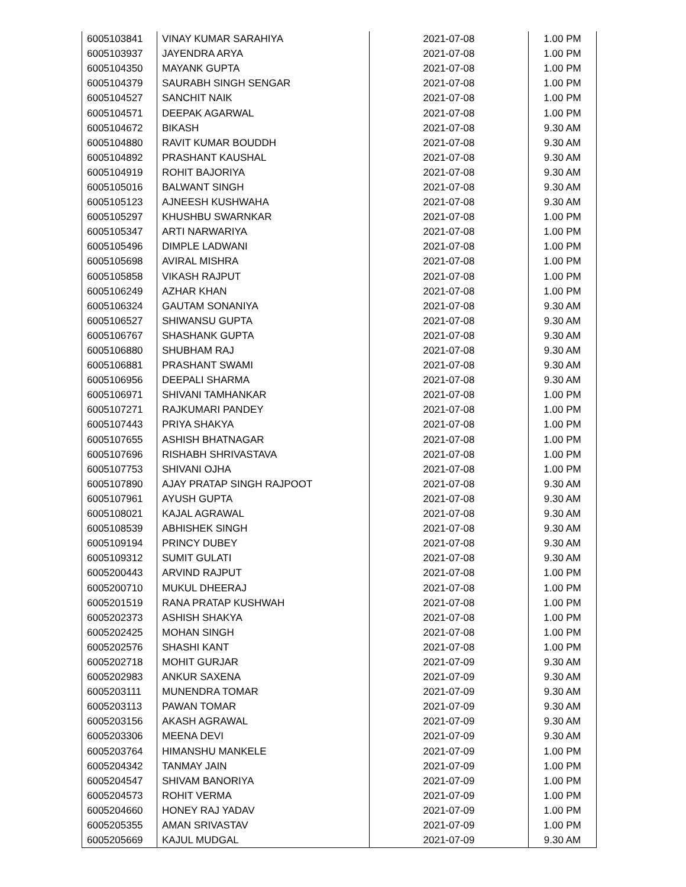| 6005103841 | VINAY KUMAR SARAHIYA | 2021-07-08 | 1.00 PM |
| 6005103937 | JAYENDRA ARYA | 2021-07-08 | 1.00 PM |
| 6005104350 | MAYANK GUPTA | 2021-07-08 | 1.00 PM |
| 6005104379 | SAURABH SINGH SENGAR | 2021-07-08 | 1.00 PM |
| 6005104527 | SANCHIT NAIK | 2021-07-08 | 1.00 PM |
| 6005104571 | DEEPAK AGARWAL | 2021-07-08 | 1.00 PM |
| 6005104672 | BIKASH | 2021-07-08 | 9.30 AM |
| 6005104880 | RAVIT KUMAR BOUDDH | 2021-07-08 | 9.30 AM |
| 6005104892 | PRASHANT KAUSHAL | 2021-07-08 | 9.30 AM |
| 6005104919 | ROHIT BAJORIYA | 2021-07-08 | 9.30 AM |
| 6005105016 | BALWANT SINGH | 2021-07-08 | 9.30 AM |
| 6005105123 | AJNEESH KUSHWAHA | 2021-07-08 | 9.30 AM |
| 6005105297 | KHUSHBU SWARNKAR | 2021-07-08 | 1.00 PM |
| 6005105347 | ARTI NARWARIYA | 2021-07-08 | 1.00 PM |
| 6005105496 | DIMPLE LADWANI | 2021-07-08 | 1.00 PM |
| 6005105698 | AVIRAL MISHRA | 2021-07-08 | 1.00 PM |
| 6005105858 | VIKASH RAJPUT | 2021-07-08 | 1.00 PM |
| 6005106249 | AZHAR KHAN | 2021-07-08 | 1.00 PM |
| 6005106324 | GAUTAM SONANIYA | 2021-07-08 | 9.30 AM |
| 6005106527 | SHIWANSU GUPTA | 2021-07-08 | 9.30 AM |
| 6005106767 | SHASHANK GUPTA | 2021-07-08 | 9.30 AM |
| 6005106880 | SHUBHAM RAJ | 2021-07-08 | 9.30 AM |
| 6005106881 | PRASHANT SWAMI | 2021-07-08 | 9.30 AM |
| 6005106956 | DEEPALI SHARMA | 2021-07-08 | 9.30 AM |
| 6005106971 | SHIVANI TAMHANKAR | 2021-07-08 | 1.00 PM |
| 6005107271 | RAJKUMARI PANDEY | 2021-07-08 | 1.00 PM |
| 6005107443 | PRIYA SHAKYA | 2021-07-08 | 1.00 PM |
| 6005107655 | ASHISH BHATNAGAR | 2021-07-08 | 1.00 PM |
| 6005107696 | RISHABH SHRIVASTAVA | 2021-07-08 | 1.00 PM |
| 6005107753 | SHIVANI OJHA | 2021-07-08 | 1.00 PM |
| 6005107890 | AJAY PRATAP SINGH RAJPOOT | 2021-07-08 | 9.30 AM |
| 6005107961 | AYUSH GUPTA | 2021-07-08 | 9.30 AM |
| 6005108021 | KAJAL AGRAWAL | 2021-07-08 | 9.30 AM |
| 6005108539 | ABHISHEK SINGH | 2021-07-08 | 9.30 AM |
| 6005109194 | PRINCY DUBEY | 2021-07-08 | 9.30 AM |
| 6005109312 | SUMIT GULATI | 2021-07-08 | 9.30 AM |
| 6005200443 | ARVIND RAJPUT | 2021-07-08 | 1.00 PM |
| 6005200710 | MUKUL DHEERAJ | 2021-07-08 | 1.00 PM |
| 6005201519 | RANA PRATAP KUSHWAH | 2021-07-08 | 1.00 PM |
| 6005202373 | ASHISH SHAKYA | 2021-07-08 | 1.00 PM |
| 6005202425 | MOHAN SINGH | 2021-07-08 | 1.00 PM |
| 6005202576 | SHASHI KANT | 2021-07-08 | 1.00 PM |
| 6005202718 | MOHIT GURJAR | 2021-07-09 | 9.30 AM |
| 6005202983 | ANKUR SAXENA | 2021-07-09 | 9.30 AM |
| 6005203111 | MUNENDRA TOMAR | 2021-07-09 | 9.30 AM |
| 6005203113 | PAWAN TOMAR | 2021-07-09 | 9.30 AM |
| 6005203156 | AKASH AGRAWAL | 2021-07-09 | 9.30 AM |
| 6005203306 | MEENA DEVI | 2021-07-09 | 9.30 AM |
| 6005203764 | HIMANSHU MANKELE | 2021-07-09 | 1.00 PM |
| 6005204342 | TANMAY JAIN | 2021-07-09 | 1.00 PM |
| 6005204547 | SHIVAM BANORIYA | 2021-07-09 | 1.00 PM |
| 6005204573 | ROHIT VERMA | 2021-07-09 | 1.00 PM |
| 6005204660 | HONEY RAJ YADAV | 2021-07-09 | 1.00 PM |
| 6005205355 | AMAN SRIVASTAV | 2021-07-09 | 1.00 PM |
| 6005205669 | KAJUL MUDGAL | 2021-07-09 | 9.30 AM |